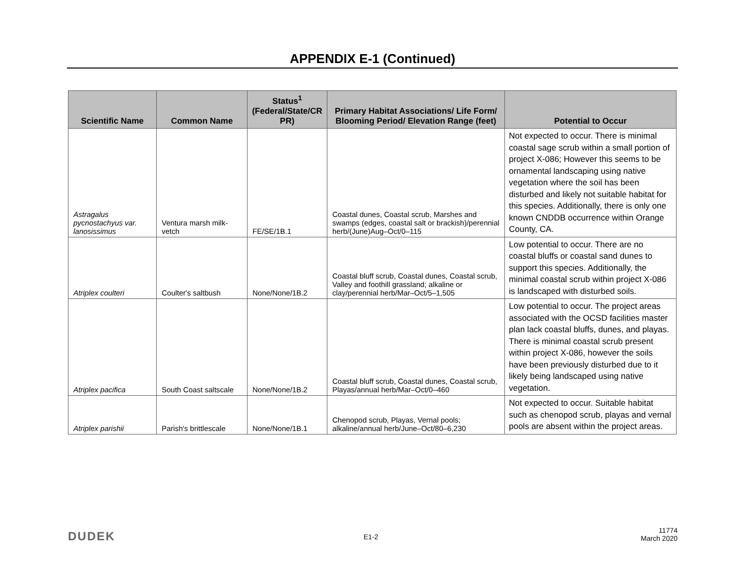APPENDIX E-1 (Continued)
| Scientific Name | Common Name | Status<sup>1</sup> (Federal/State/CR PR) | Primary Habitat Associations/ Life Form/ Blooming Period/ Elevation Range (feet) | Potential to Occur |
| --- | --- | --- | --- | --- |
| Astragalus pycnostachyus var. lanosissimus | Ventura marsh milk-vetch | FE/SE/1B.1 | Coastal dunes, Coastal scrub, Marshes and swamps (edges, coastal salt or brackish)/perennial herb/(June)Aug–Oct/0–115 | Not expected to occur. There is minimal coastal sage scrub within a small portion of project X-086; However this seems to be ornamental landscaping using native vegetation where the soil has been disturbed and likely not suitable habitat for this species. Additionally, there is only one known CNDDB occurrence within Orange County, CA. |
| Atriplex coulteri | Coulter's saltbush | None/None/1B.2 | Coastal bluff scrub, Coastal dunes, Coastal scrub, Valley and foothill grassland; alkaline or clay/perennial herb/Mar–Oct/5–1,505 | Low potential to occur. There are no coastal bluffs or coastal sand dunes to support this species. Additionally, the minimal coastal scrub within project X-086 is landscaped with disturbed soils. |
| Atriplex pacifica | South Coast saltscale | None/None/1B.2 | Coastal bluff scrub, Coastal dunes, Coastal scrub, Playas/annual herb/Mar–Oct/0–460 | Low potential to occur. The project areas associated with the OCSD facilities master plan lack coastal bluffs, dunes, and playas. There is minimal coastal scrub present within project X-086, however the soils have been previously disturbed due to it likely being landscaped using native vegetation. |
| Atriplex parishii | Parish's brittlescale | None/None/1B.1 | Chenopod scrub, Playas, Vernal pools; alkaline/annual herb/June–Oct/80–6,230 | Not expected to occur. Suitable habitat such as chenopod scrub, playas and vernal pools are absent within the project areas. |
DUDEK E1-2
11774
March 2020